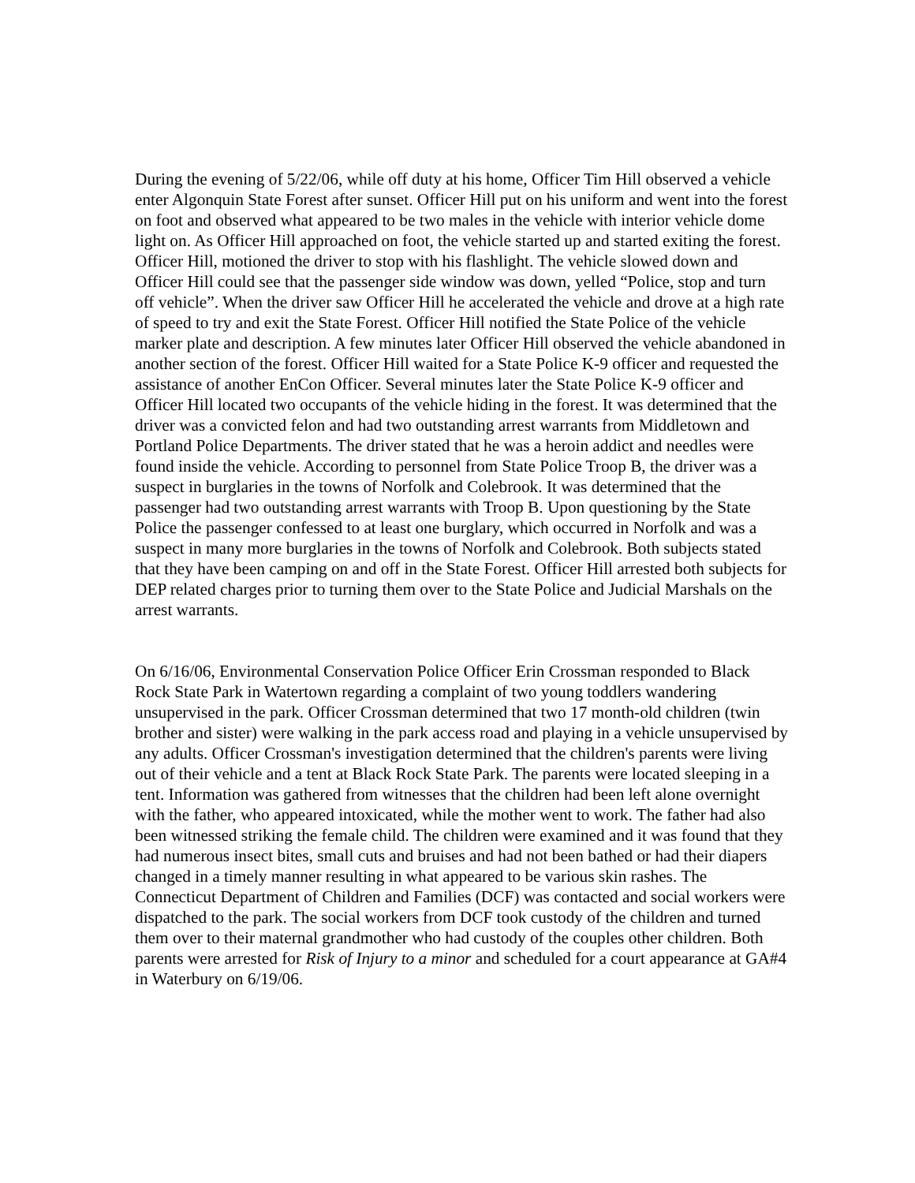During the evening of 5/22/06, while off duty at his home, Officer Tim Hill observed a vehicle enter Algonquin State Forest after sunset. Officer Hill put on his uniform and went into the forest on foot and observed what appeared to be two males in the vehicle with interior vehicle dome light on. As Officer Hill approached on foot, the vehicle started up and started exiting the forest. Officer Hill, motioned the driver to stop with his flashlight. The vehicle slowed down and Officer Hill could see that the passenger side window was down, yelled “Police, stop and turn off vehicle”. When the driver saw Officer Hill he accelerated the vehicle and drove at a high rate of speed to try and exit the State Forest. Officer Hill notified the State Police of the vehicle marker plate and description. A few minutes later Officer Hill observed the vehicle abandoned in another section of the forest. Officer Hill waited for a State Police K-9 officer and requested the assistance of another EnCon Officer. Several minutes later the State Police K-9 officer and Officer Hill located two occupants of the vehicle hiding in the forest. It was determined that the driver was a convicted felon and had two outstanding arrest warrants from Middletown and Portland Police Departments. The driver stated that he was a heroin addict and needles were found inside the vehicle. According to personnel from State Police Troop B, the driver was a suspect in burglaries in the towns of Norfolk and Colebrook. It was determined that the passenger had two outstanding arrest warrants with Troop B. Upon questioning by the State Police the passenger confessed to at least one burglary, which occurred in Norfolk and was a suspect in many more burglaries in the towns of Norfolk and Colebrook. Both subjects stated that they have been camping on and off in the State Forest. Officer Hill arrested both subjects for DEP related charges prior to turning them over to the State Police and Judicial Marshals on the arrest warrants.
On 6/16/06, Environmental Conservation Police Officer Erin Crossman responded to Black Rock State Park in Watertown regarding a complaint of two young toddlers wandering unsupervised in the park. Officer Crossman determined that two 17 month-old children (twin brother and sister) were walking in the park access road and playing in a vehicle unsupervised by any adults. Officer Crossman's investigation determined that the children's parents were living out of their vehicle and a tent at Black Rock State Park. The parents were located sleeping in a tent. Information was gathered from witnesses that the children had been left alone overnight with the father, who appeared intoxicated, while the mother went to work. The father had also been witnessed striking the female child. The children were examined and it was found that they had numerous insect bites, small cuts and bruises and had not been bathed or had their diapers changed in a timely manner resulting in what appeared to be various skin rashes. The Connecticut Department of Children and Families (DCF) was contacted and social workers were dispatched to the park. The social workers from DCF took custody of the children and turned them over to their maternal grandmother who had custody of the couples other children. Both parents were arrested for Risk of Injury to a minor and scheduled for a court appearance at GA#4 in Waterbury on 6/19/06.